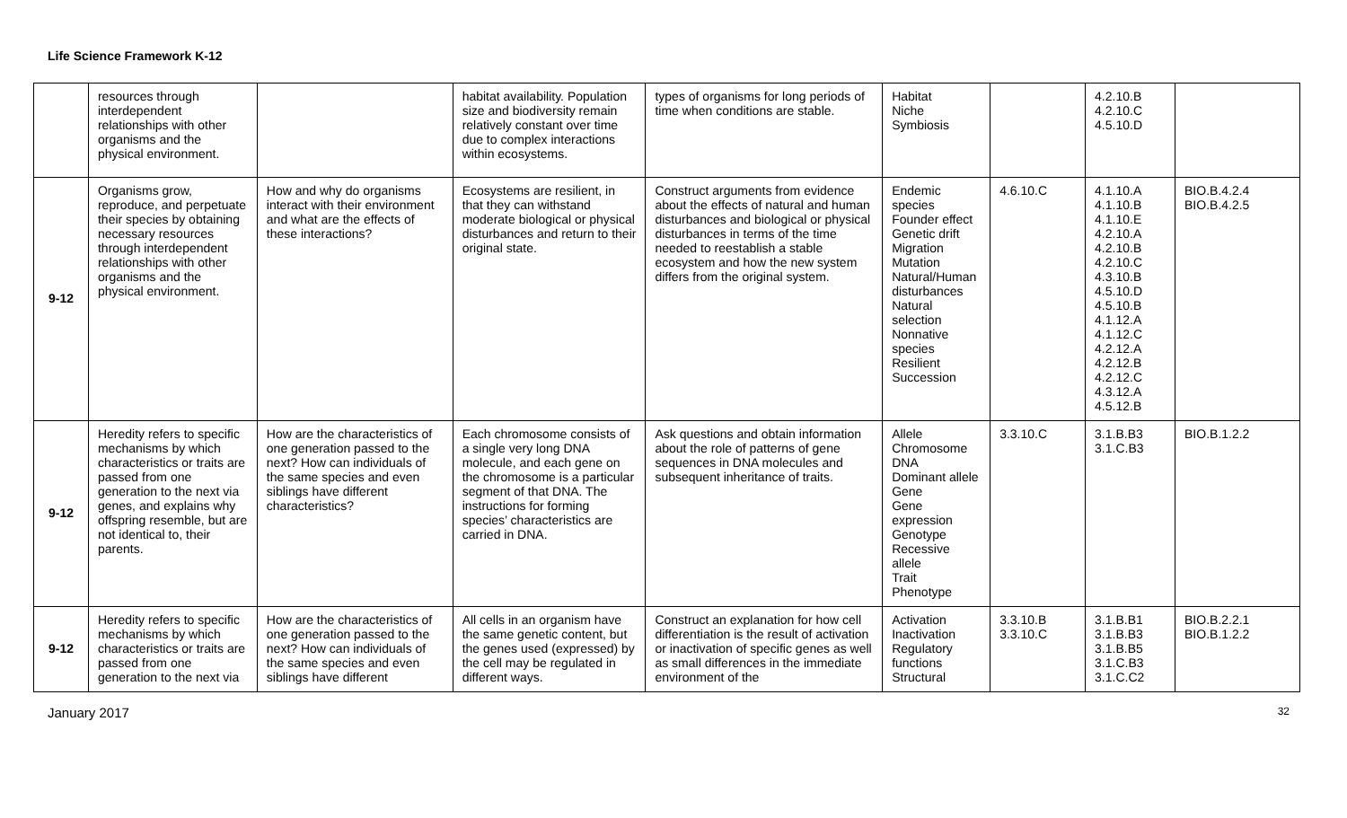Life Science Framework K-12
| | resources through interdependent relationships with other organisms and the physical environment. | | habitat availability. Population size and biodiversity remain relatively constant over time due to complex interactions within ecosystems. | types of organisms for long periods of time when conditions are stable. | Habitat Niche Symbiosis | | 4.2.10.B 4.2.10.C 4.5.10.D | |
| 9-12 | Organisms grow, reproduce, and perpetuate their species by obtaining necessary resources through interdependent relationships with other organisms and the physical environment. | How and why do organisms interact with their environment and what are the effects of these interactions? | Ecosystems are resilient, in that they can withstand moderate biological or physical disturbances and return to their original state. | Construct arguments from evidence about the effects of natural and human disturbances and biological or physical disturbances in terms of the time needed to reestablish a stable ecosystem and how the new system differs from the original system. | Endemic species Founder effect Genetic drift Migration Mutation Natural/Human disturbances Natural selection Nonnative species Resilient Succession | 4.6.10.C | 4.1.10.A 4.1.10.B 4.1.10.E 4.2.10.A 4.2.10.B 4.2.10.C 4.3.10.B 4.5.10.D 4.5.10.B 4.1.12.A 4.1.12.C 4.2.12.A 4.2.12.B 4.2.12.C 4.3.12.A 4.5.12.B | BIO.B.4.2.4 BIO.B.4.2.5 |
| 9-12 | Heredity refers to specific mechanisms by which characteristics or traits are passed from one generation to the next via genes, and explains why offspring resemble, but are not identical to, their parents. | How are the characteristics of one generation passed to the next? How can individuals of the same species and even siblings have different characteristics? | Each chromosome consists of a single very long DNA molecule, and each gene on the chromosome is a particular segment of that DNA. The instructions for forming species’ characteristics are carried in DNA. | Ask questions and obtain information about the role of patterns of gene sequences in DNA molecules and subsequent inheritance of traits. | Allele Chromosome DNA Dominant allele Gene Gene expression Genotype Recessive allele Trait Phenotype | 3.3.10.C | 3.1.B.B3 3.1.C.B3 | BIO.B.1.2.2 |
| 9-12 | Heredity refers to specific mechanisms by which characteristics or traits are passed from one generation to the next via | How are the characteristics of one generation passed to the next? How can individuals of the same species and even siblings have different | All cells in an organism have the same genetic content, but the genes used (expressed) by the cell may be regulated in different ways. | Construct an explanation for how cell differentiation is the result of activation or inactivation of specific genes as well as small differences in the immediate environment of the | Activation Inactivation Regulatory functions Structural | 3.3.10.B 3.3.10.C | 3.1.B.B1 3.1.B.B3 3.1.B.B5 3.1.C.B3 3.1.C.C2 | BIO.B.2.2.1 BIO.B.1.2.2 |
January 2017 32